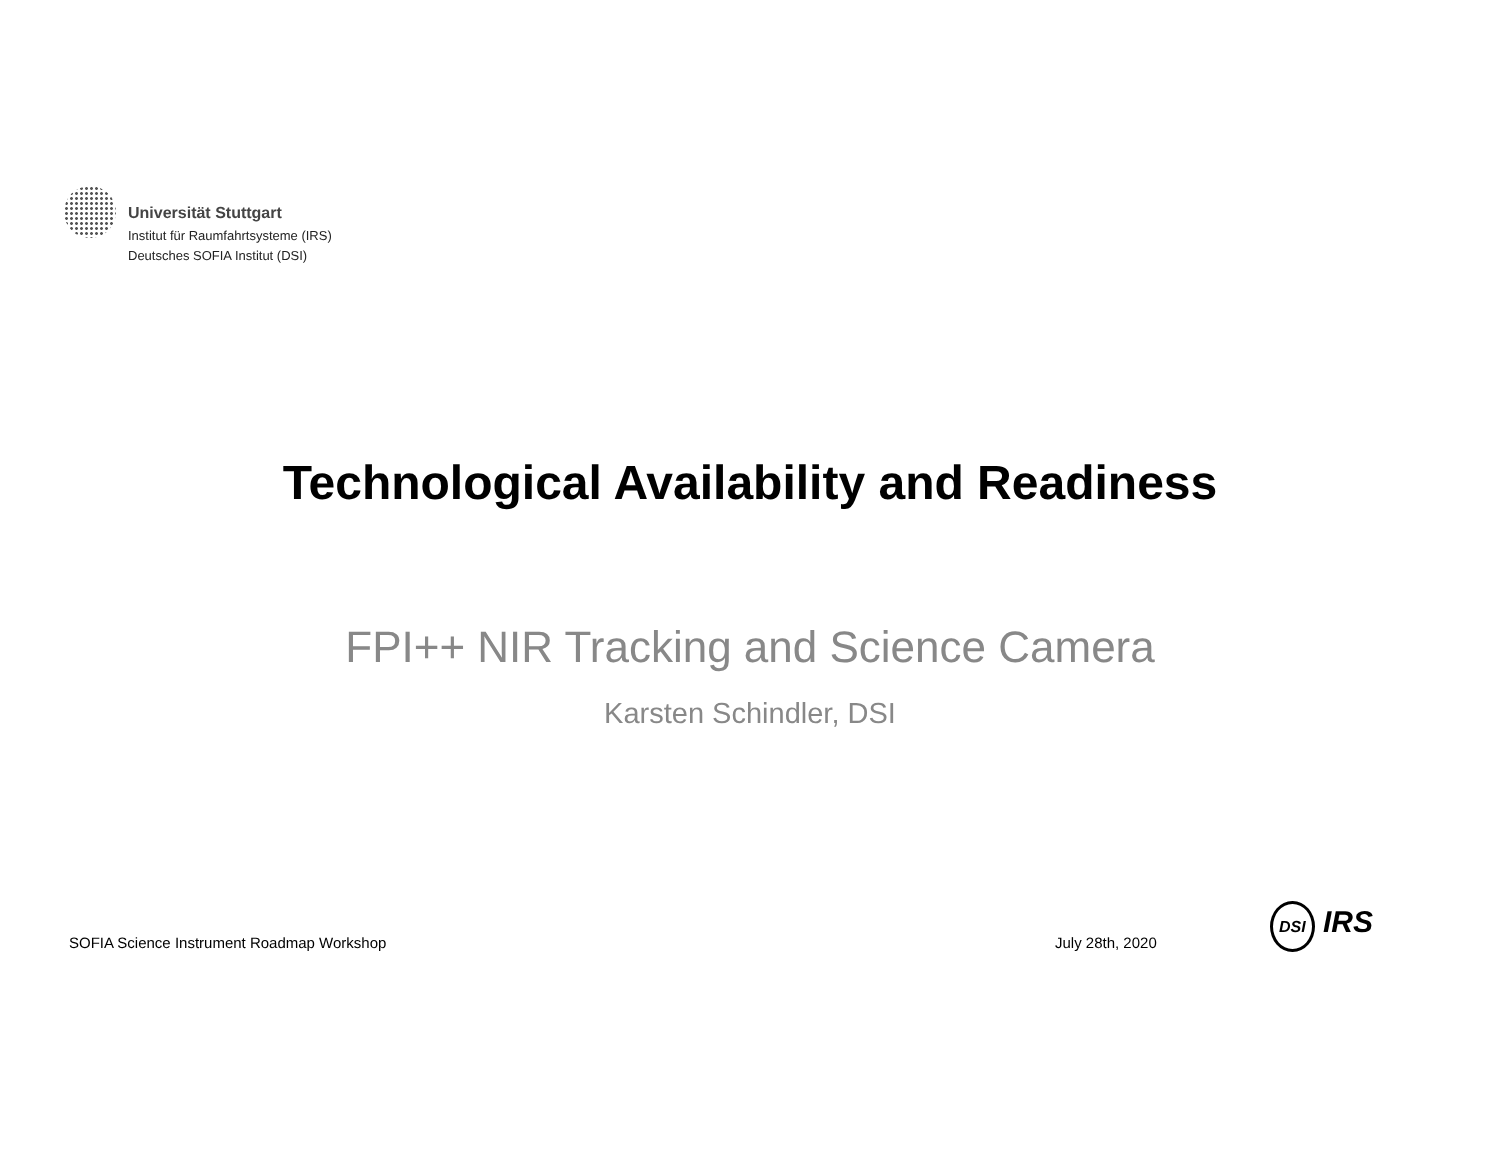Universität Stuttgart
Institut für Raumfahrtsysteme (IRS)
Deutsches SOFIA Institut (DSI)
Technological Availability and Readiness
FPI++ NIR Tracking and Science Camera
Karsten Schindler, DSI
SOFIA Science Instrument Roadmap Workshop
July 28th, 2020
DSI IRS